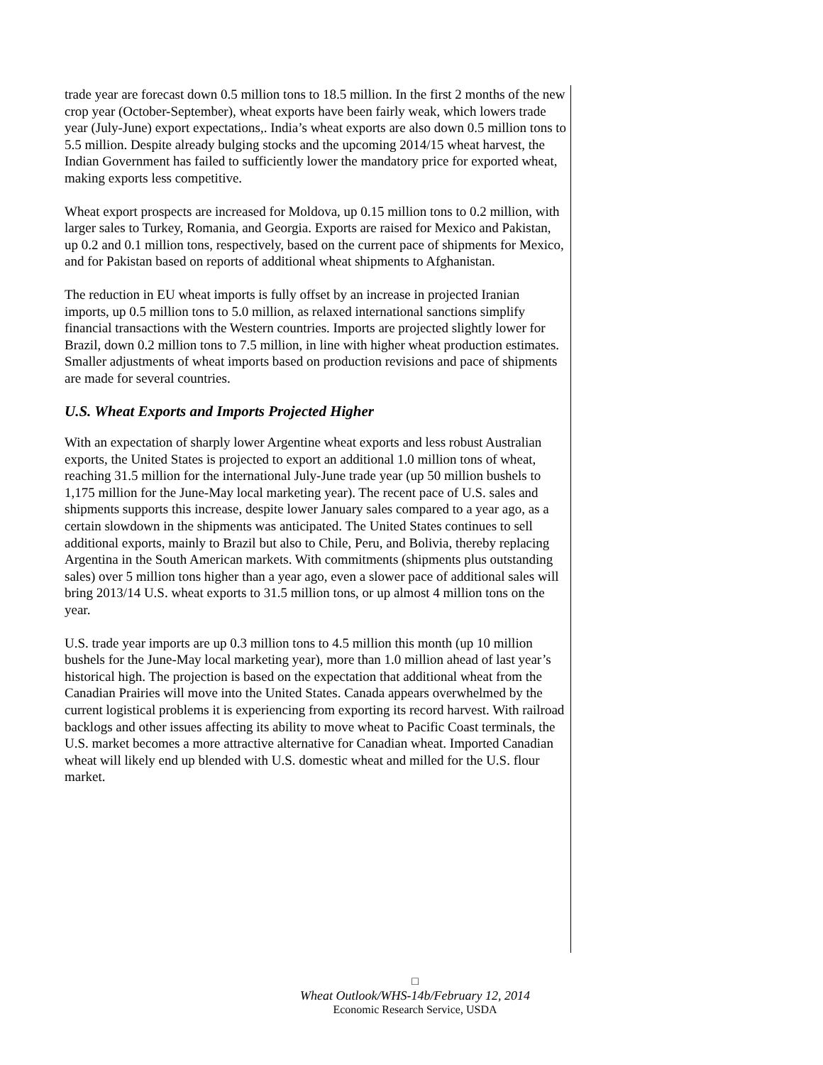trade year are forecast down 0.5 million tons to 18.5 million. In the first 2 months of the new crop year (October-September), wheat exports have been fairly weak, which lowers trade year (July-June) export expectations,. India’s wheat exports are also down 0.5 million tons to 5.5 million. Despite already bulging stocks and the upcoming 2014/15 wheat harvest, the Indian Government has failed to sufficiently lower the mandatory price for exported wheat, making exports less competitive.
Wheat export prospects are increased for Moldova, up 0.15 million tons to 0.2 million, with larger sales to Turkey, Romania, and Georgia. Exports are raised for Mexico and Pakistan, up 0.2 and 0.1 million tons, respectively, based on the current pace of shipments for Mexico, and for Pakistan based on reports of additional wheat shipments to Afghanistan.
The reduction in EU wheat imports is fully offset by an increase in projected Iranian imports, up 0.5 million tons to 5.0 million, as relaxed international sanctions simplify financial transactions with the Western countries. Imports are projected slightly lower for Brazil, down 0.2 million tons to 7.5 million, in line with higher wheat production estimates. Smaller adjustments of wheat imports based on production revisions and pace of shipments are made for several countries.
U.S. Wheat Exports and Imports Projected Higher
With an expectation of sharply lower Argentine wheat exports and less robust Australian exports, the United States is projected to export an additional 1.0 million tons of wheat, reaching 31.5 million for the international July-June trade year (up 50 million bushels to 1,175 million for the June-May local marketing year). The recent pace of U.S. sales and shipments supports this increase, despite lower January sales compared to a year ago, as a certain slowdown in the shipments was anticipated. The United States continues to sell additional exports, mainly to Brazil but also to Chile, Peru, and Bolivia, thereby replacing Argentina in the South American markets. With commitments (shipments plus outstanding sales) over 5 million tons higher than a year ago, even a slower pace of additional sales will bring 2013/14 U.S. wheat exports to 31.5 million tons, or up almost 4 million tons on the year.
U.S. trade year imports are up 0.3 million tons to 4.5 million this month (up 10 million bushels for the June-May local marketing year), more than 1.0 million ahead of last year’s historical high. The projection is based on the expectation that additional wheat from the Canadian Prairies will move into the United States. Canada appears overwhelmed by the current logistical problems it is experiencing from exporting its record harvest. With railroad backlogs and other issues affecting its ability to move wheat to Pacific Coast terminals, the U.S. market becomes a more attractive alternative for Canadian wheat. Imported Canadian wheat will likely end up blended with U.S. domestic wheat and milled for the U.S. flour market.
□
Wheat Outlook/WHS-14b/February 12, 2014
Economic Research Service, USDA